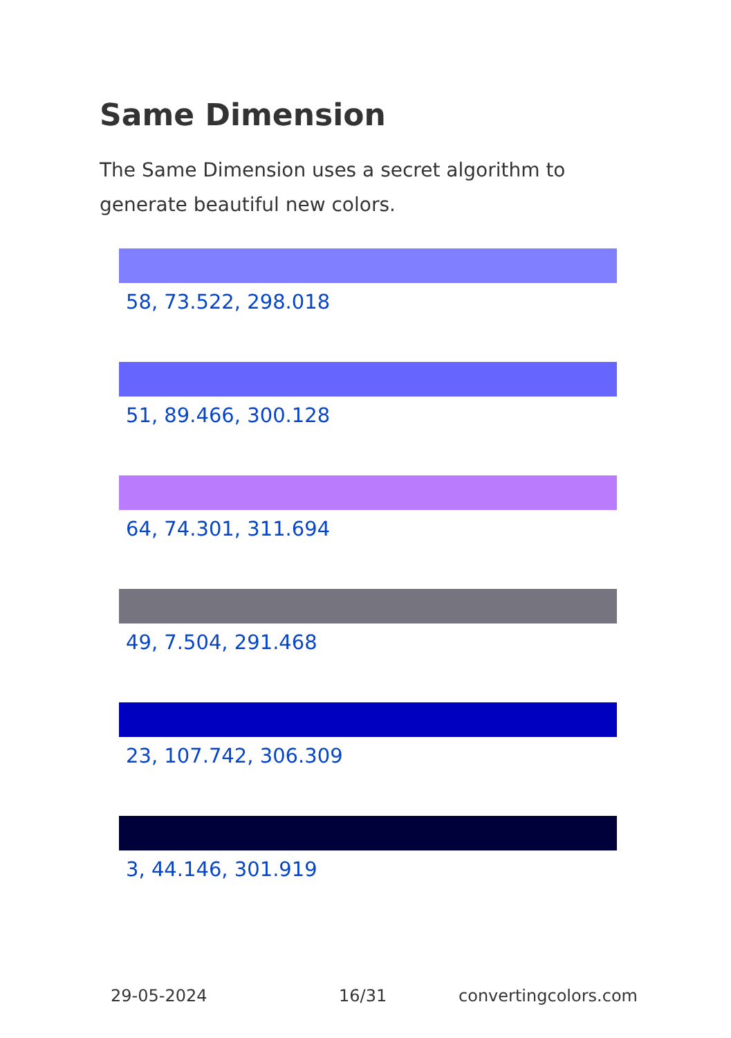Same Dimension
The Same Dimension uses a secret algorithm to generate beautiful new colors.
58, 73.522, 298.018
51, 89.466, 300.128
64, 74.301, 311.694
49, 7.504, 291.468
23, 107.742, 306.309
3, 44.146, 301.919
29-05-2024 16/31 convertingcolors.com